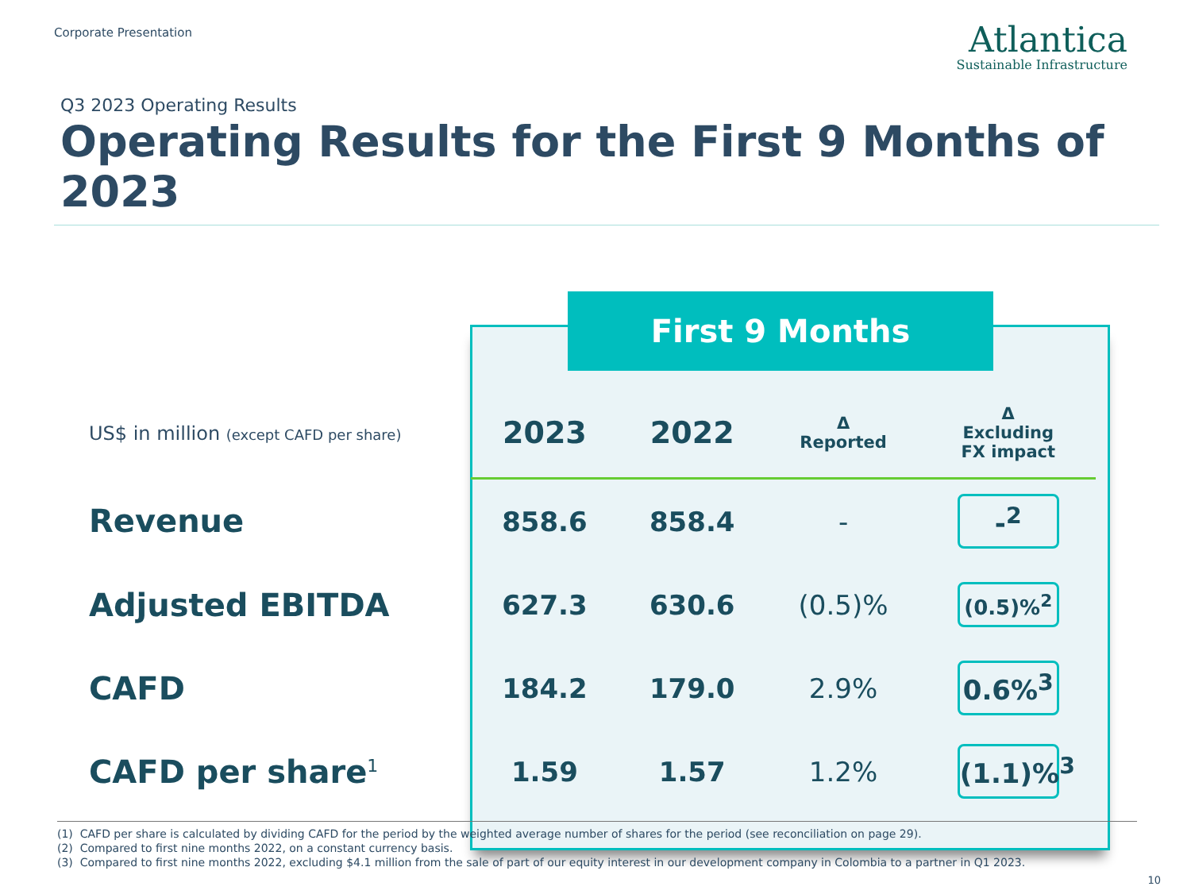Corporate Presentation
Atlantica
Sustainable Infrastructure
Q3 2023 Operating Results
Operating Results for the First 9 Months of 2023
First 9 Months
| US$ in million (except CAFD per share) | 2023 | 2022 | Δ Reported | Δ Excluding FX impact |
| --- | --- | --- | --- | --- |
| Revenue | 858.6 | 858.4 | - | -<sup>2</sup> |
| Adjusted EBITDA | 627.3 | 630.6 | (0.5)% | (0.5)%<sup>2</sup> |
| CAFD | 184.2 | 179.0 | 2.9% | 0.6%<sup>3</sup> |
| CAFD per share<sup>1</sup> | 1.59 | 1.57 | 1.2% | (1.1)%<sup>3</sup> |
(1) CAFD per share is calculated by dividing CAFD for the period by the weighted average number of shares for the period (see reconciliation on page 29).
(2) Compared to first nine months 2022, on a constant currency basis.
(3) Compared to first nine months 2022, excluding $4.1 million from the sale of part of our equity interest in our development company in Colombia to a partner in Q1 2023.
10